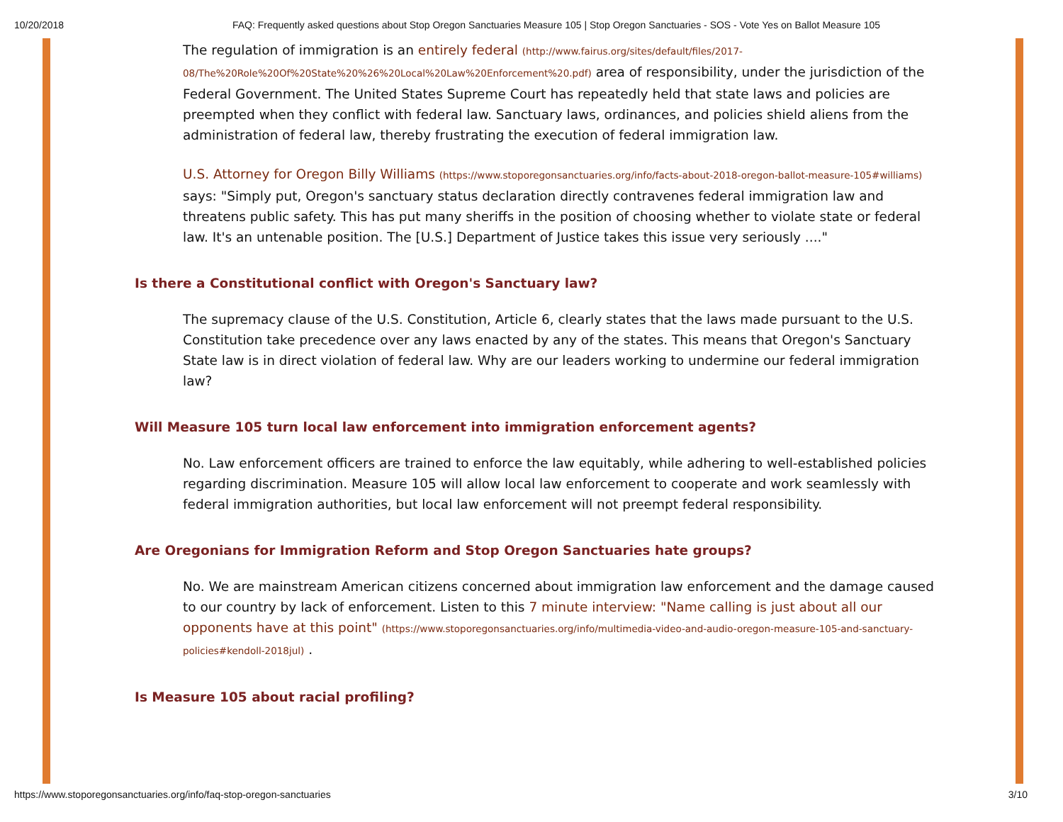10/20/2018 FAQ: Frequently asked questions about Stop Oregon Sanctuaries Measure 105 | Stop Oregon Sanctuaries - SOS - Vote Yes on Ballot Measure 105
The regulation of immigration is an entirely federal (http://www.fairus.org/sites/default/files/2017-08/The%20Role%20Of%20State%20%26%20Local%20Law%20Enforcement%20.pdf) area of responsibility, under the jurisdiction of the Federal Government. The United States Supreme Court has repeatedly held that state laws and policies are preempted when they conflict with federal law. Sanctuary laws, ordinances, and policies shield aliens from the administration of federal law, thereby frustrating the execution of federal immigration law.
U.S. Attorney for Oregon Billy Williams (https://www.stoporegonsanctuaries.org/info/facts-about-2018-oregon-ballot-measure-105#williams) says: "Simply put, Oregon's sanctuary status declaration directly contravenes federal immigration law and threatens public safety. This has put many sheriffs in the position of choosing whether to violate state or federal law. It's an untenable position. The [U.S.] Department of Justice takes this issue very seriously ...."
Is there a Constitutional conflict with Oregon's Sanctuary law?
The supremacy clause of the U.S. Constitution, Article 6, clearly states that the laws made pursuant to the U.S. Constitution take precedence over any laws enacted by any of the states. This means that Oregon's Sanctuary State law is in direct violation of federal law. Why are our leaders working to undermine our federal immigration law?
Will Measure 105 turn local law enforcement into immigration enforcement agents?
No. Law enforcement officers are trained to enforce the law equitably, while adhering to well-established policies regarding discrimination. Measure 105 will allow local law enforcement to cooperate and work seamlessly with federal immigration authorities, but local law enforcement will not preempt federal responsibility.
Are Oregonians for Immigration Reform and Stop Oregon Sanctuaries hate groups?
No. We are mainstream American citizens concerned about immigration law enforcement and the damage caused to our country by lack of enforcement. Listen to this 7 minute interview: "Name calling is just about all our opponents have at this point" (https://www.stoporegonsanctuaries.org/info/multimedia-video-and-audio-oregon-measure-105-and-sanctuary-policies#kendoll-2018jul) .
Is Measure 105 about racial profiling?
https://www.stoporegonsanctuaries.org/info/faq-stop-oregon-sanctuaries 3/10